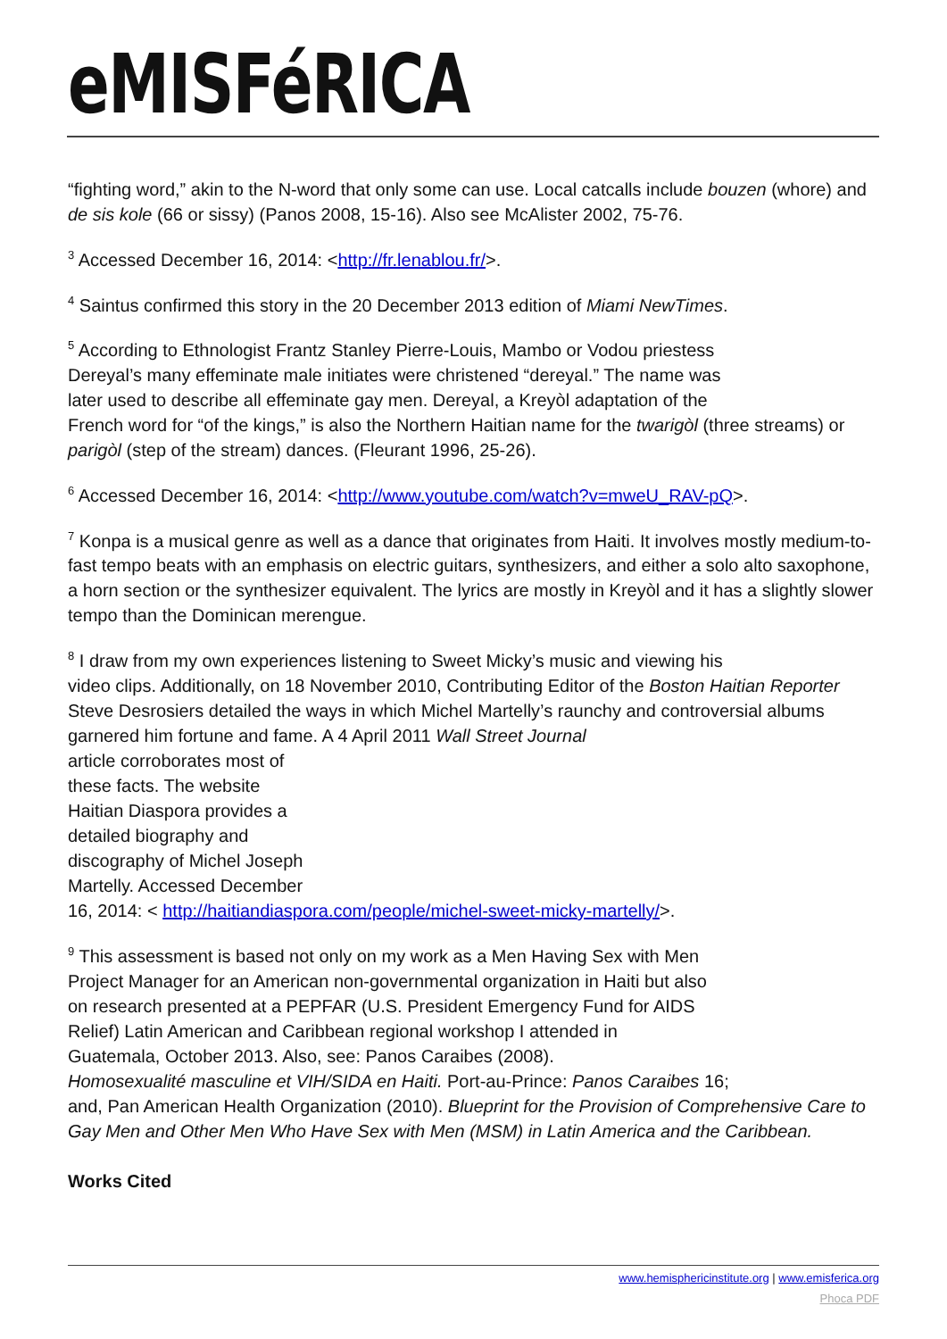eMISFéRICA
“fighting word,” akin to the N-word that only some can use. Local catcalls include bouzen (whore) and de sis kole (66 or sissy) (Panos 2008, 15-16). Also see McAlister 2002, 75-76.
<sup>3</sup> Accessed December 16, 2014: <http://fr.lenablou.fr/>.
<sup>4</sup> Saintus confirmed this story in the 20 December 2013 edition of Miami NewTimes.
<sup>5</sup> According to Ethnologist Frantz Stanley Pierre-Louis, Mambo or Vodou priestess
Dereyal’s many effeminate male initiates were christened “dereyal.” The name was
later used to describe all effeminate gay men. Dereyal, a Kreyòl adaptation of the
French word for “of the kings,” is also the Northern Haitian name for the twarigòl (three streams) or parigòl (step of the stream) dances. (Fleurant 1996, 25-26).
<sup>6</sup> Accessed December 16, 2014: <http://www.youtube.com/watch?v=mweU_RAV-pQ>.
<sup>7</sup> Konpa is a musical genre as well as a dance that originates from Haiti. It involves mostly medium-to-fast tempo beats with an emphasis on electric guitars, synthesizers, and either a solo alto saxophone, a horn section or the synthesizer equivalent. The lyrics are mostly in Kreyòl and it has a slightly slower tempo than the Dominican merengue.
<sup>8</sup> I draw from my own experiences listening to Sweet Micky’s music and viewing his
video clips. Additionally, on 18 November 2010, Contributing Editor of the Boston Haitian Reporter Steve Desrosiers detailed the ways in which Michel Martelly’s raunchy and controversial albums garnered him fortune and fame. A 4 April 2011 Wall Street Journal
article corroborates most of
these facts. The website
Haitian Diaspora provides a
detailed biography and
discography of Michel Joseph
Martelly. Accessed December
16, 2014: < http://haitiandiaspora.com/people/michel-sweet-micky-martelly/>.
<sup>9</sup> This assessment is based not only on my work as a Men Having Sex with Men
Project Manager for an American non-governmental organization in Haiti but also
on research presented at a PEPFAR (U.S. President Emergency Fund for AIDS
Relief) Latin American and Caribbean regional workshop I attended in
Guatemala, October 2013. Also, see: Panos Caraibes (2008).
Homosexualité masculine et VIH/SIDA en Haiti. Port-au-Prince: Panos Caraibes 16;
and, Pan American Health Organization (2010). Blueprint for the Provision of Comprehensive Care to Gay Men and Other Men Who Have Sex with Men (MSM) in Latin America and the Caribbean.
Works Cited
www.hemisphericinstitute.org | www.emisferica.org
Phoca PDF